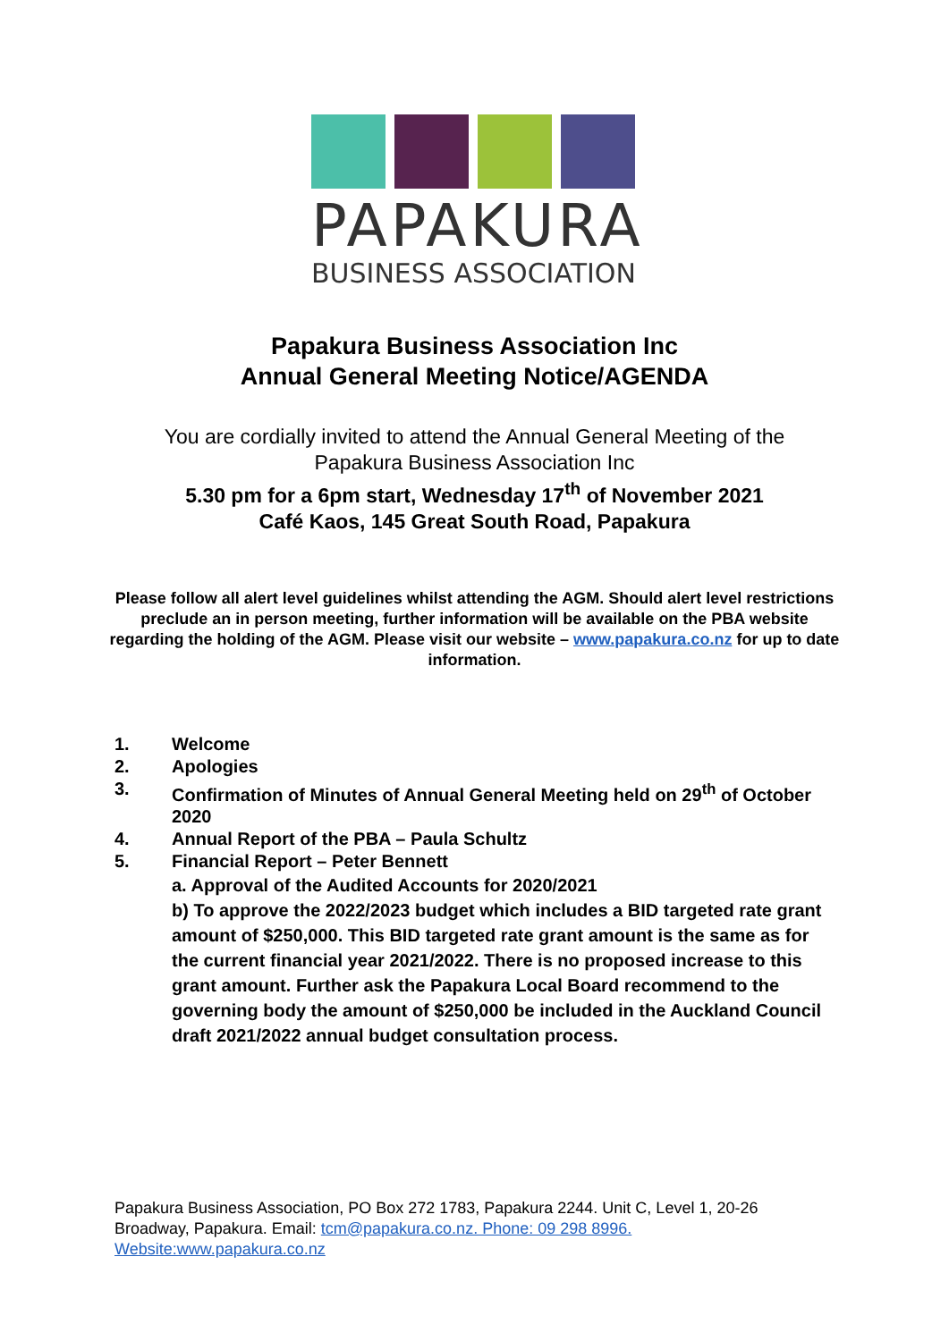PAPAKURA
BUSINESS ASSOCIATION
Papakura Business Association Inc
Annual General Meeting Notice/AGENDA
You are cordially invited to attend the Annual General Meeting of the
Papakura Business Association Inc
5.30 pm for a 6pm start, Wednesday 17<sup>th</sup> of November 2021
Café Kaos, 145 Great South Road, Papakura
Please follow all alert level guidelines whilst attending the AGM. Should alert level restrictions preclude an in person meeting, further information will be available on the PBA website regarding the holding of the AGM. Please visit our website – www.papakura.co.nz for up to date information.
1. Welcome
2. Apologies
3. Confirmation of Minutes of Annual General Meeting held on 29<sup>th</sup> of October 2020
4. Annual Report of the PBA – Paula Schultz
5. Financial Report – Peter Bennett
a. Approval of the Audited Accounts for 2020/2021
b) To approve the 2022/2023 budget which includes a BID targeted rate grant amount of $250,000. This BID targeted rate grant amount is the same as for the current financial year 2021/2022. There is no proposed increase to this grant amount. Further ask the Papakura Local Board recommend to the governing body the amount of $250,000 be included in the Auckland Council draft 2021/2022 annual budget consultation process.
Papakura Business Association, PO Box 272 1783, Papakura 2244. Unit C, Level 1, 20-26 Broadway, Papakura. Email: tcm@papakura.co.nz. Phone: 09 298 8996.
Website:www.papakura.co.nz